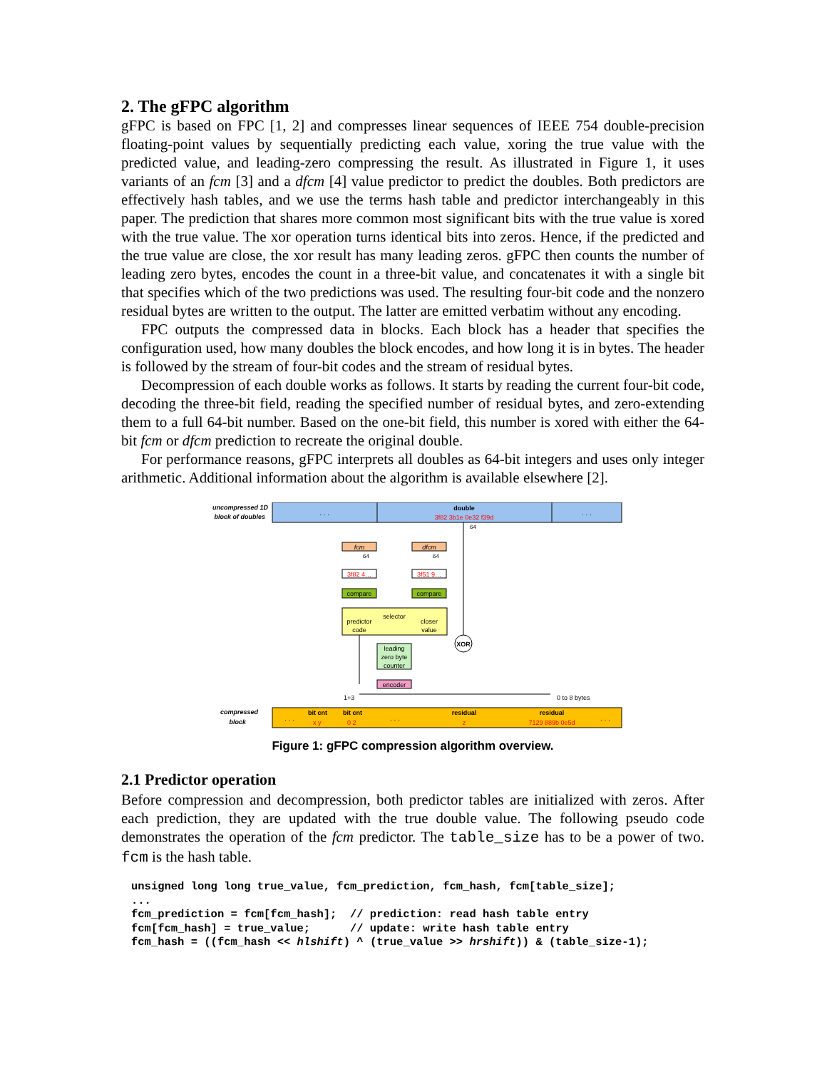2. The gFPC algorithm
gFPC is based on FPC [1, 2] and compresses linear sequences of IEEE 754 double-precision floating-point values by sequentially predicting each value, xoring the true value with the predicted value, and leading-zero compressing the result. As illustrated in Figure 1, it uses variants of an fcm [3] and a dfcm [4] value predictor to predict the doubles. Both predictors are effectively hash tables, and we use the terms hash table and predictor interchangeably in this paper. The prediction that shares more common most significant bits with the true value is xored with the true value. The xor operation turns identical bits into zeros. Hence, if the predicted and the true value are close, the xor result has many leading zeros. gFPC then counts the number of leading zero bytes, encodes the count in a three-bit value, and concatenates it with a single bit that specifies which of the two predictions was used. The resulting four-bit code and the nonzero residual bytes are written to the output. The latter are emitted verbatim without any encoding.
FPC outputs the compressed data in blocks. Each block has a header that specifies the configuration used, how many doubles the block encodes, and how long it is in bytes. The header is followed by the stream of four-bit codes and the stream of residual bytes.
Decompression of each double works as follows. It starts by reading the current four-bit code, decoding the three-bit field, reading the specified number of residual bytes, and zero-extending them to a full 64-bit number. Based on the one-bit field, this number is xored with either the 64-bit fcm or dfcm prediction to recreate the original double.
For performance reasons, gFPC interprets all doubles as 64-bit integers and uses only integer arithmetic. Additional information about the algorithm is available elsewhere [2].
uncompressed 1D
block of doubles
. . .
. . .
double
3f82 3b1e 0e32 f39d
64
fcm
dfcm
64
64
3f82 4…
3f51 9…
compare
compare
selector
predictor
code
closer
value
XOR
leading
zero byte
counter
encoder
1+3
0 to 8 bytes
compressed
block
. . .
bit cnt
bit cnt
x y
0 2
. . .
residual
z
residual
7129 889b 0e5d
. . .
Figure 1: gFPC compression algorithm overview.
2.1 Predictor operation
Before compression and decompression, both predictor tables are initialized with zeros. After each prediction, they are updated with the true double value. The following pseudo code demonstrates the operation of the fcm predictor. The table_size has to be a power of two. fcm is the hash table.
unsigned long long true_value, fcm_prediction, fcm_hash, fcm[table_size];
...
fcm_prediction = fcm[fcm_hash];  // prediction: read hash table entry
fcm[fcm_hash] = true_value;      // update: write hash table entry
fcm_hash = ((fcm_hash << hlshift) ^ (true_value >> hrshift)) & (table_size-1);